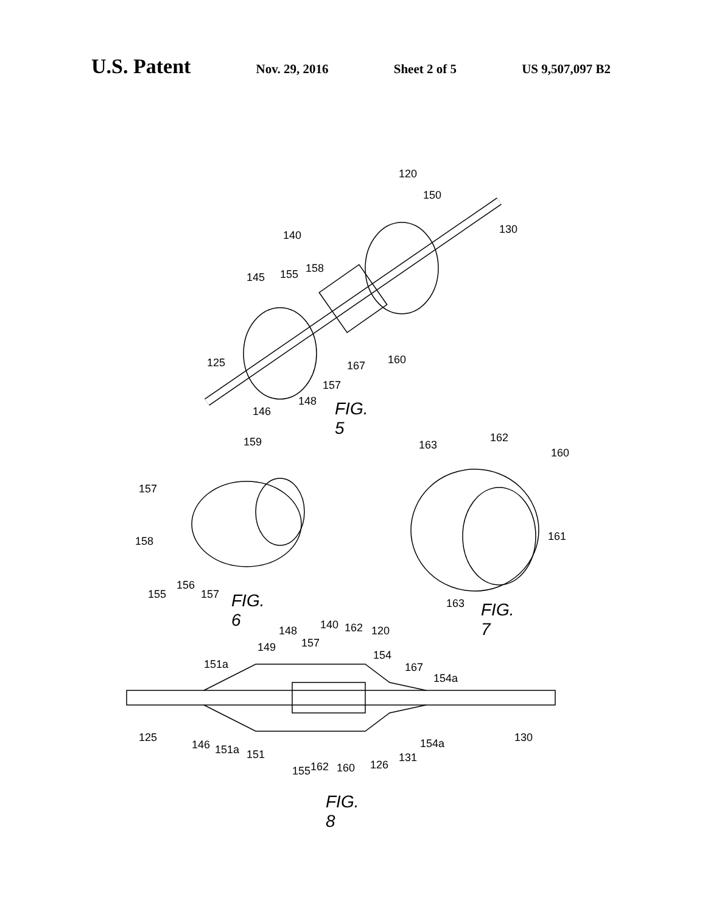U.S. Patent Nov. 29, 2016 Sheet 2 of 5 US 9,507,097 B2
120
150
130 140
145 155 158
125 167 160
157
148
146 FIG. 5
159 163
162
160
157
158 161
155
156
157 FIG. 6 163 FIG. 7
148 140 162 120
149 157
154
151a 167
154a
125
146 151a 151
154a 130
131
126 155 162 160
FIG. 8